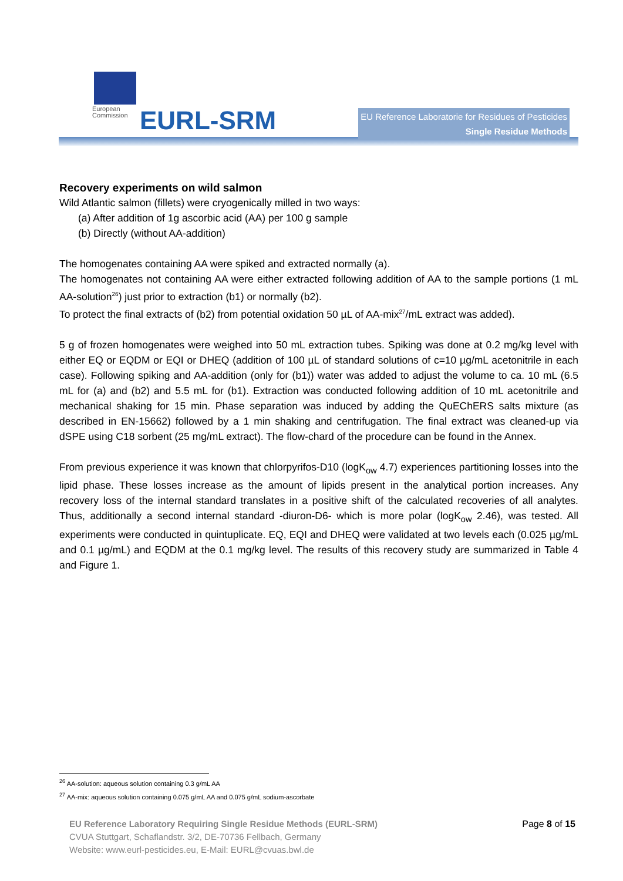European
Commission
EURL-SRM
EU Reference Laboratorie for Residues of Pesticides
Single Residue Methods
Recovery experiments on wild salmon
Wild Atlantic salmon (fillets) were cryogenically milled in two ways:
(a) After addition of 1g ascorbic acid (AA) per 100 g sample
(b) Directly (without AA-addition)
The homogenates containing AA were spiked and extracted normally (a).
The homogenates not containing AA were either extracted following addition of AA to the sample portions (1 mL AA-solution<sup>26</sup>) just prior to extraction (b1) or normally (b2).
To protect the final extracts of (b2) from potential oxidation 50 µL of AA-mix<sup>27</sup>/mL extract was added).
5 g of frozen homogenates were weighed into 50 mL extraction tubes. Spiking was done at 0.2 mg/kg level with either EQ or EQDM or EQI or DHEQ (addition of 100 µL of standard solutions of c=10 µg/mL acetonitrile in each case). Following spiking and AA-addition (only for (b1)) water was added to adjust the volume to ca. 10 mL (6.5 mL for (a) and (b2) and 5.5 mL for (b1). Extraction was conducted following addition of 10 mL acetonitrile and mechanical shaking for 15 min. Phase separation was induced by adding the QuEChERS salts mixture (as described in EN-15662) followed by a 1 min shaking and centrifugation. The final extract was cleaned-up via dSPE using C18 sorbent (25 mg/mL extract). The flow-chard of the procedure can be found in the Annex.
From previous experience it was known that chlorpyrifos-D10 (logK<sub>ow</sub> 4.7) experiences partitioning losses into the lipid phase. These losses increase as the amount of lipids present in the analytical portion increases. Any recovery loss of the internal standard translates in a positive shift of the calculated recoveries of all analytes. Thus, additionally a second internal standard -diuron-D6- which is more polar (logK<sub>ow</sub> 2.46), was tested. All experiments were conducted in quintuplicate. EQ, EQI and DHEQ were validated at two levels each (0.025 µg/mL and 0.1 µg/mL) and EQDM at the 0.1 mg/kg level. The results of this recovery study are summarized in Table 4 and Figure 1.
<sup>26</sup> AA-solution: aqueous solution containing 0.3 g/mL AA
<sup>27</sup> AA-mix: aqueous solution containing 0.075 g/mL AA and 0.075 g/mL sodium-ascorbate
EU Reference Laboratory Requiring Single Residue Methods (EURL-SRM) Page 8 of 15
CVUA Stuttgart, Schaflandstr. 3/2, DE-70736 Fellbach, Germany
Website: www.eurl-pesticides.eu, E-Mail: EURL@cvuas.bwl.de